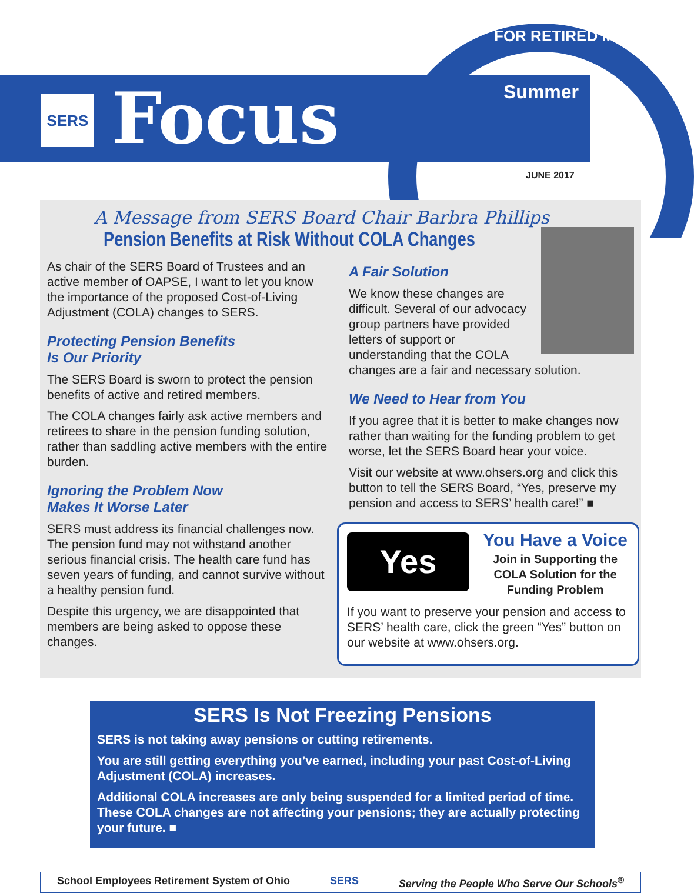SERS Focus
FOR RETIRED MEMBERS
Summer
JUNE 2017
A Message from SERS Board Chair Barbra Phillips
Pension Benefits at Risk Without COLA Changes
As chair of the SERS Board of Trustees and an active member of OAPSE, I want to let you know the importance of the proposed Cost-of-Living Adjustment (COLA) changes to SERS.
Protecting Pension Benefits
Is Our Priority
The SERS Board is sworn to protect the pension benefits of active and retired members.
The COLA changes fairly ask active members and retirees to share in the pension funding solution, rather than saddling active members with the entire burden.
Ignoring the Problem Now
Makes It Worse Later
SERS must address its financial challenges now. The pension fund may not withstand another serious financial crisis. The health care fund has seven years of funding, and cannot survive without a healthy pension fund.
Despite this urgency, we are disappointed that members are being asked to oppose these changes.
A Fair Solution
We know these changes are difficult. Several of our advocacy group partners have provided letters of support or understanding that the COLA changes are a fair and necessary solution.
We Need to Hear from You
If you agree that it is better to make changes now rather than waiting for the funding problem to get worse, let the SERS Board hear your voice.
Visit our website at www.ohsers.org and click this button to tell the SERS Board, “Yes, preserve my pension and access to SERS’ health care!” ■
Yes
You Have a Voice
Join in Supporting the COLA Solution for the Funding Problem
If you want to preserve your pension and access to SERS’ health care, click the green “Yes” button on our website at www.ohsers.org.
SERS Is Not Freezing Pensions
SERS is not taking away pensions or cutting retirements.
You are still getting everything you’ve earned, including your past Cost-of-Living Adjustment (COLA) increases.
Additional COLA increases are only being suspended for a limited period of time. These COLA changes are not affecting your pensions; they are actually protecting your future. ■
School Employees Retirement System of Ohio SERS Serving the People Who Serve Our Schools<sup>®</sup>